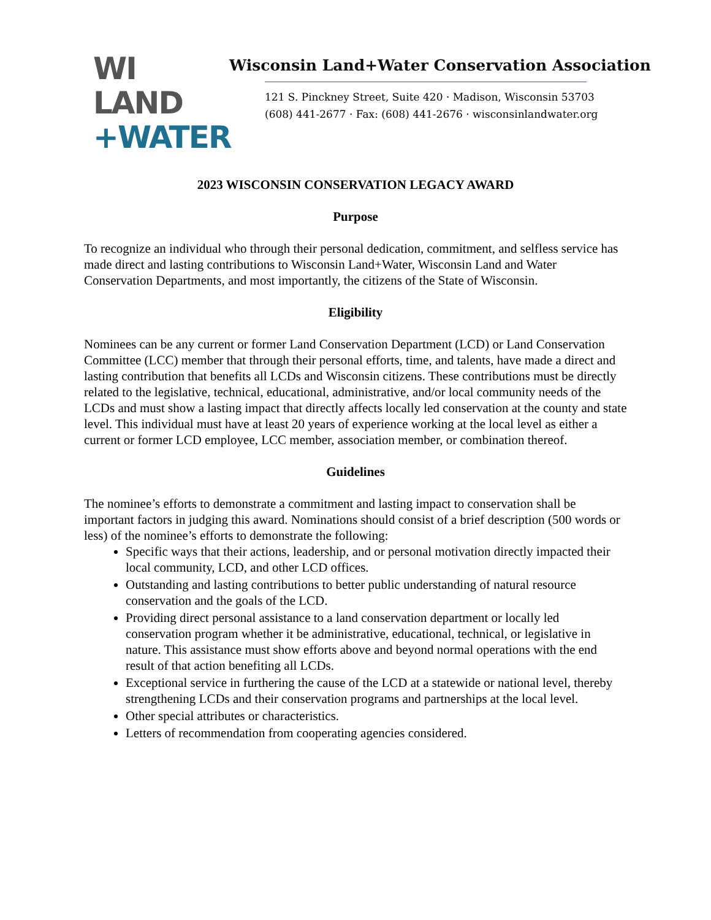WI LAND
+WATER
Wisconsin Land+Water Conservation Association
121 S. Pinckney Street, Suite 420 · Madison, Wisconsin 53703
(608) 441-2677 · Fax: (608) 441-2676 · wisconsinlandwater.org
2023 WISCONSIN CONSERVATION LEGACY AWARD
Purpose
To recognize an individual who through their personal dedication, commitment, and selfless service has made direct and lasting contributions to Wisconsin Land+Water, Wisconsin Land and Water Conservation Departments, and most importantly, the citizens of the State of Wisconsin.
Eligibility
Nominees can be any current or former Land Conservation Department (LCD) or Land Conservation Committee (LCC) member that through their personal efforts, time, and talents, have made a direct and lasting contribution that benefits all LCDs and Wisconsin citizens. These contributions must be directly related to the legislative, technical, educational, administrative, and/or local community needs of the LCDs and must show a lasting impact that directly affects locally led conservation at the county and state level. This individual must have at least 20 years of experience working at the local level as either a current or former LCD employee, LCC member, association member, or combination thereof.
Guidelines
The nominee’s efforts to demonstrate a commitment and lasting impact to conservation shall be important factors in judging this award. Nominations should consist of a brief description (500 words or less) of the nominee’s efforts to demonstrate the following:
Specific ways that their actions, leadership, and or personal motivation directly impacted their local community, LCD, and other LCD offices.
Outstanding and lasting contributions to better public understanding of natural resource conservation and the goals of the LCD.
Providing direct personal assistance to a land conservation department or locally led conservation program whether it be administrative, educational, technical, or legislative in nature. This assistance must show efforts above and beyond normal operations with the end result of that action benefiting all LCDs.
Exceptional service in furthering the cause of the LCD at a statewide or national level, thereby strengthening LCDs and their conservation programs and partnerships at the local level.
Other special attributes or characteristics.
Letters of recommendation from cooperating agencies considered.